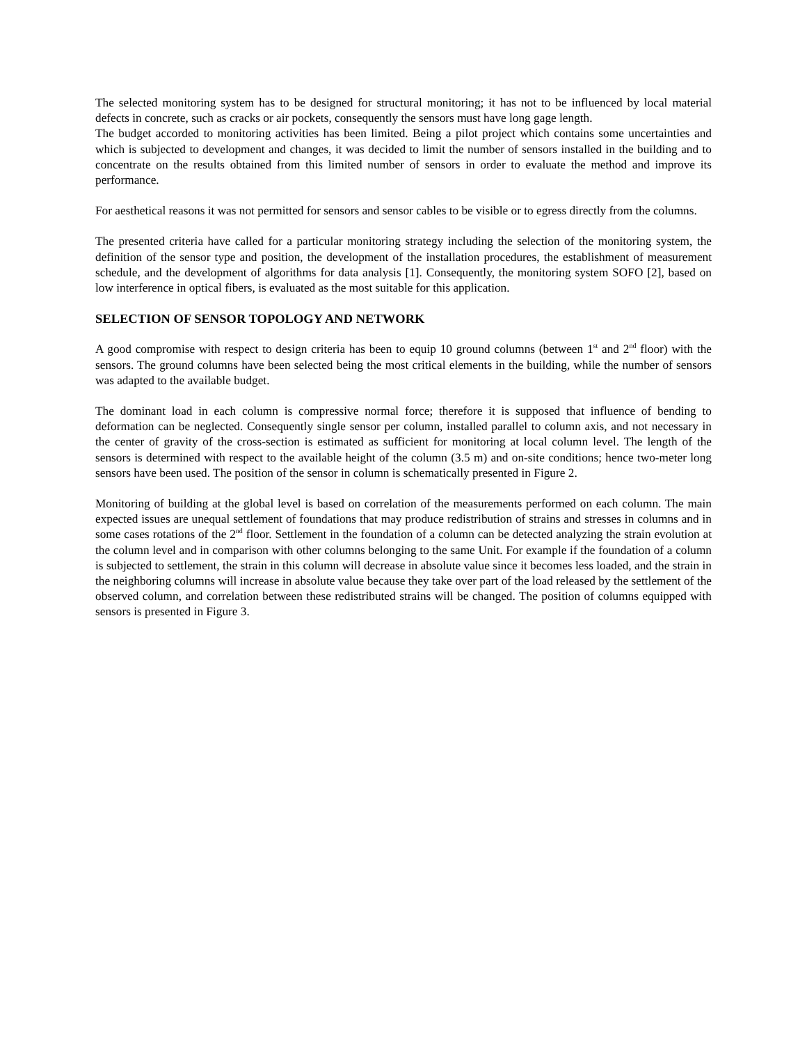The selected monitoring system has to be designed for structural monitoring; it has not to be influenced by local material defects in concrete, such as cracks or air pockets, consequently the sensors must have long gage length.
The budget accorded to monitoring activities has been limited. Being a pilot project which contains some uncertainties and which is subjected to development and changes, it was decided to limit the number of sensors installed in the building and to concentrate on the results obtained from this limited number of sensors in order to evaluate the method and improve its performance.
For aesthetical reasons it was not permitted for sensors and sensor cables to be visible or to egress directly from the columns.
The presented criteria have called for a particular monitoring strategy including the selection of the monitoring system, the definition of the sensor type and position, the development of the installation procedures, the establishment of measurement schedule, and the development of algorithms for data analysis [1]. Consequently, the monitoring system SOFO [2], based on low interference in optical fibers, is evaluated as the most suitable for this application.
SELECTION OF SENSOR TOPOLOGY AND NETWORK
A good compromise with respect to design criteria has been to equip 10 ground columns (between 1<sup>st</sup> and 2<sup>nd</sup> floor) with the sensors. The ground columns have been selected being the most critical elements in the building, while the number of sensors was adapted to the available budget.
The dominant load in each column is compressive normal force; therefore it is supposed that influence of bending to deformation can be neglected. Consequently single sensor per column, installed parallel to column axis, and not necessary in the center of gravity of the cross-section is estimated as sufficient for monitoring at local column level. The length of the sensors is determined with respect to the available height of the column (3.5 m) and on-site conditions; hence two-meter long sensors have been used. The position of the sensor in column is schematically presented in Figure 2.
Monitoring of building at the global level is based on correlation of the measurements performed on each column. The main expected issues are unequal settlement of foundations that may produce redistribution of strains and stresses in columns and in some cases rotations of the 2<sup>nd</sup> floor. Settlement in the foundation of a column can be detected analyzing the strain evolution at the column level and in comparison with other columns belonging to the same Unit. For example if the foundation of a column is subjected to settlement, the strain in this column will decrease in absolute value since it becomes less loaded, and the strain in the neighboring columns will increase in absolute value because they take over part of the load released by the settlement of the observed column, and correlation between these redistributed strains will be changed. The position of columns equipped with sensors is presented in Figure 3.